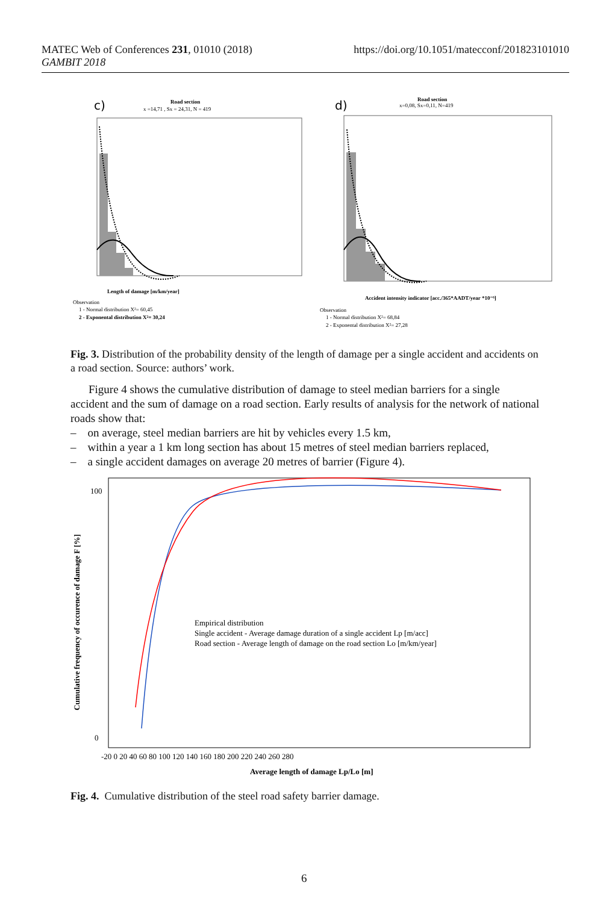MATEC Web of Conferences 231, 01010 (2018)
GAMBIT 2018
https://doi.org/10.1051/matecconf/201823101010
c)
Road section
x =14,71 , Sx = 24,31, N = 419
Length of damage [m/km/year]
Observation
1 - Normal distribution X²= 60,45
2 - Exponental distribution X²= 30,24
d)
Road section
x=0,08, Sx=0,11, N=419
Accident intensity indicator [acc./365*AADT/year *10⁻⁶]
Observation
1 - Normal distribution X²= 68,84
2 - Exponental distribution X²= 27,28
Fig. 3. Distribution of the probability density of the length of damage per a single accident and accidents on a road section. Source: authors’ work.
Figure 4 shows the cumulative distribution of damage to steel median barriers for a single accident and the sum of damage on a road section. Early results of analysis for the network of national roads show that:
– on average, steel median barriers are hit by vehicles every 1.5 km,
– within a year a 1 km long section has about 15 metres of steel median barriers replaced,
– a single accident damages on average 20 metres of barrier (Figure 4).
100
0
Cumulative frequency of occurence of damage F [%]
Empirical distribution
Single accident - Average damage duration of a single accident Lp [m/acc]
Road section - Average length of damage on the road section Lo [m/km/year]
-20 0 20 40 60 80 100 120 140 160 180 200 220 240 260 280
Average length of damage Lp/Lo [m]
Fig. 4. Cumulative distribution of the steel road safety barrier damage.
6